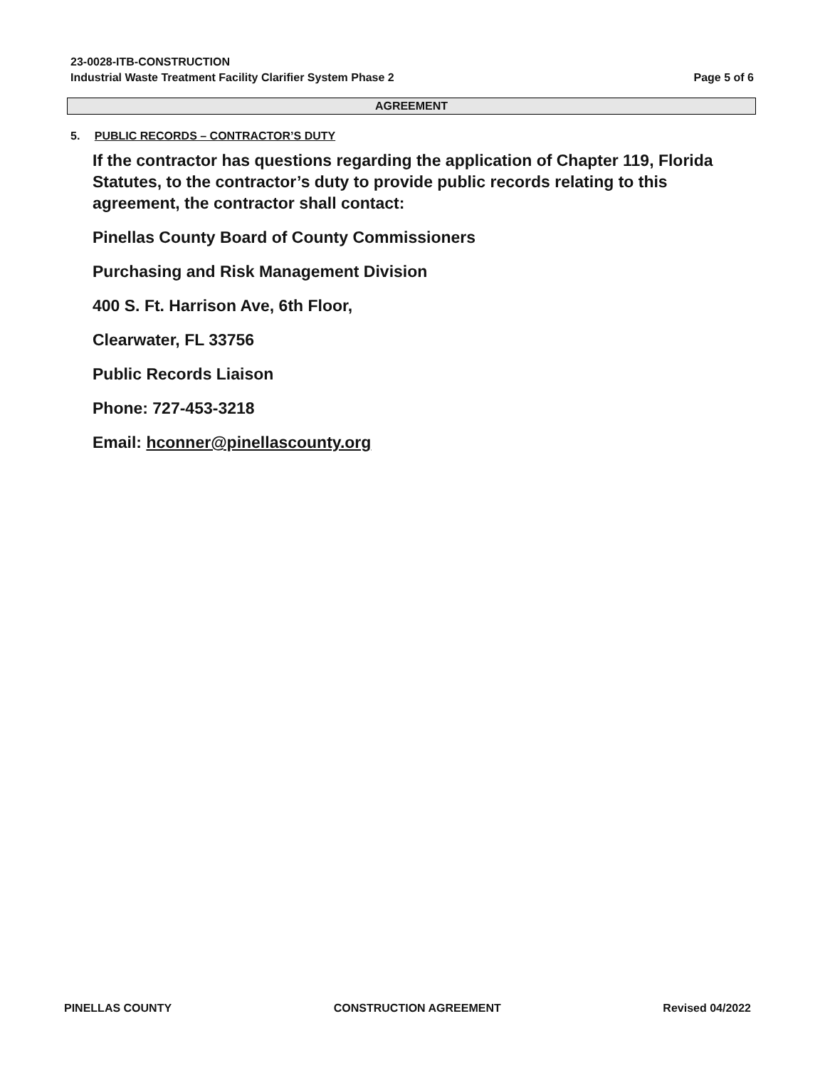23-0028-ITB-CONSTRUCTION
Industrial Waste Treatment Facility Clarifier System Phase 2
Page 5 of 6
AGREEMENT
5. PUBLIC RECORDS – CONTRACTOR’S DUTY
If the contractor has questions regarding the application of Chapter 119, Florida Statutes, to the contractor’s duty to provide public records relating to this agreement, the contractor shall contact:
Pinellas County Board of County Commissioners
Purchasing and Risk Management Division
400 S. Ft. Harrison Ave, 6th Floor,
Clearwater, FL 33756
Public Records Liaison
Phone: 727-453-3218
Email: hconner@pinellascounty.org
PINELLAS COUNTY CONSTRUCTION AGREEMENT Revised 04/2022